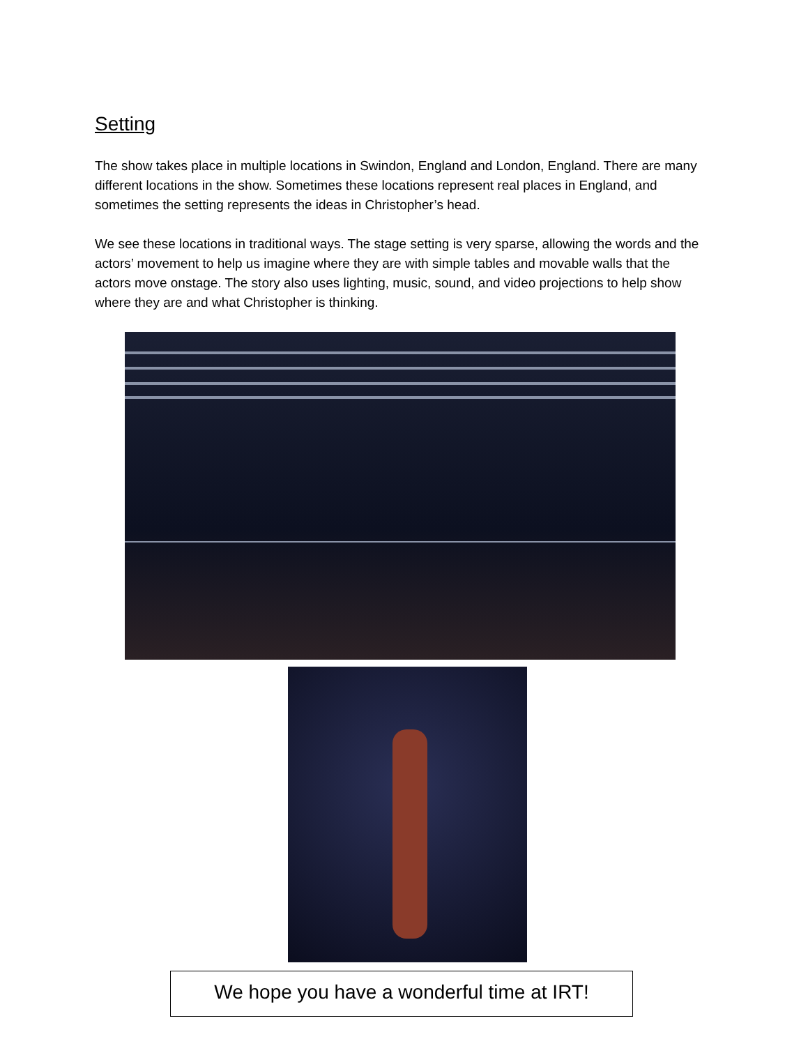Setting
The show takes place in multiple locations in Swindon, England and London, England. There are many different locations in the show. Sometimes these locations represent real places in England, and sometimes the setting represents the ideas in Christopher’s head.
We see these locations in traditional ways. The stage setting is very sparse, allowing the words and the actors’ movement to help us imagine where they are with simple tables and movable walls that the actors move onstage. The story also uses lighting, music, sound, and video projections to help show where they are and what Christopher is thinking.
We hope you have a wonderful time at IRT!